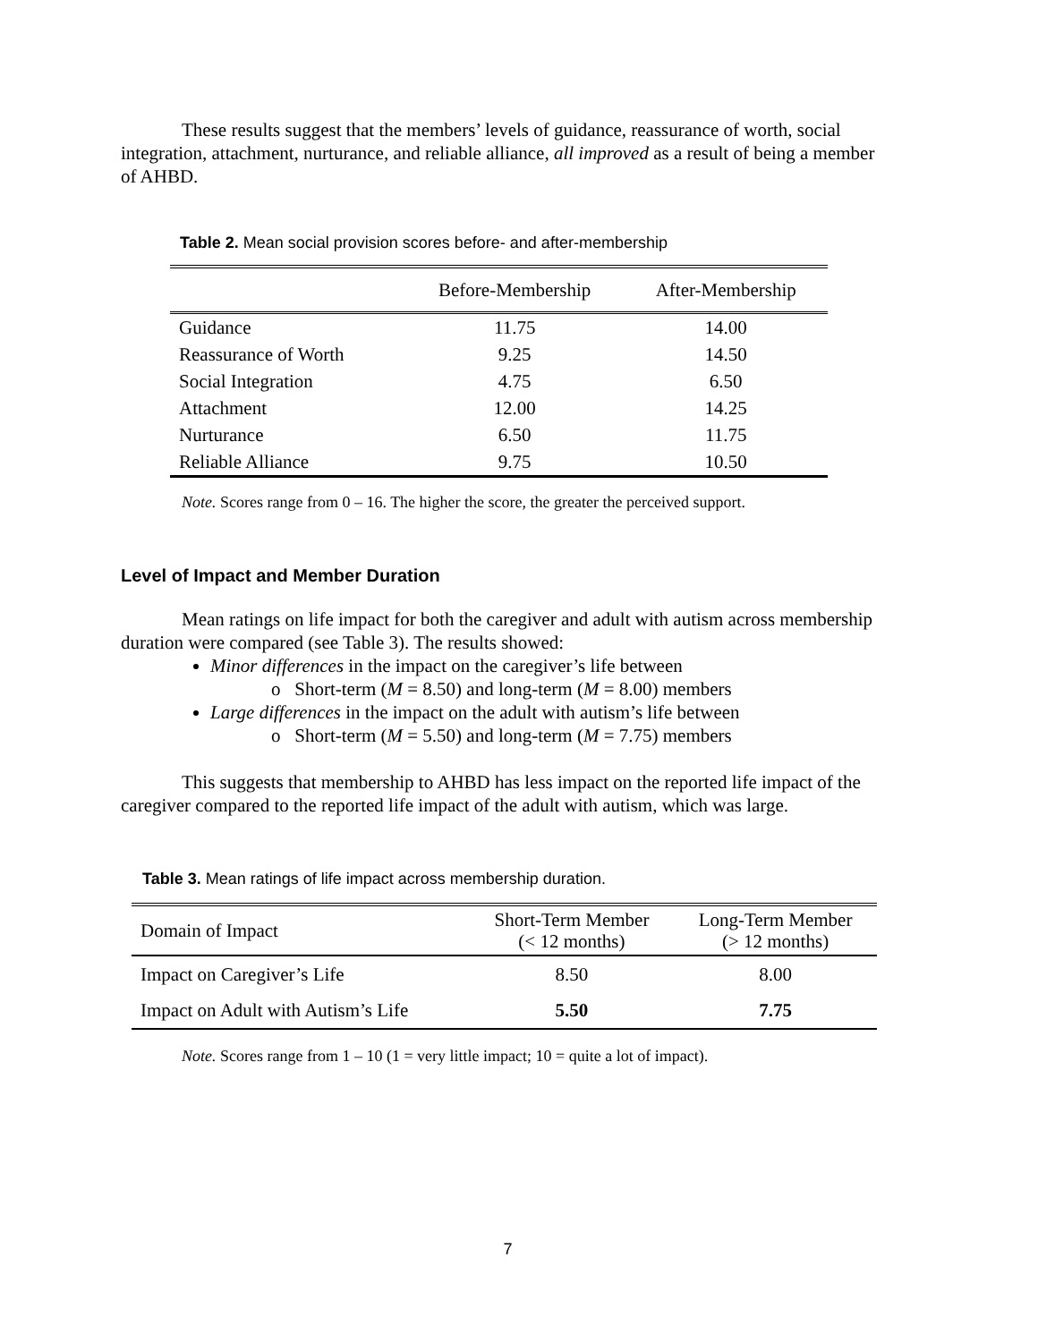These results suggest that the members’ levels of guidance, reassurance of worth, social integration, attachment, nurturance, and reliable alliance, all improved as a result of being a member of AHBD.
Table 2. Mean social provision scores before- and after-membership
| | Before-Membership | After-Membership |
| --- | --- | --- |
| Guidance | 11.75 | 14.00 |
| Reassurance of Worth | 9.25 | 14.50 |
| Social Integration | 4.75 | 6.50 |
| Attachment | 12.00 | 14.25 |
| Nurturance | 6.50 | 11.75 |
| Reliable Alliance | 9.75 | 10.50 |
Note. Scores range from 0 – 16. The higher the score, the greater the perceived support.
Level of Impact and Member Duration
Mean ratings on life impact for both the caregiver and adult with autism across membership duration were compared (see Table 3). The results showed:
Minor differences in the impact on the caregiver’s life between
o Short-term (M = 8.50) and long-term (M = 8.00) members
Large differences in the impact on the adult with autism’s life between
o Short-term (M = 5.50) and long-term (M = 7.75) members
This suggests that membership to AHBD has less impact on the reported life impact of the caregiver compared to the reported life impact of the adult with autism, which was large.
Table 3. Mean ratings of life impact across membership duration.
| Domain of Impact | Short-Term Member (< 12 months) | Long-Term Member (> 12 months) |
| --- | --- | --- |
| Impact on Caregiver’s Life | 8.50 | 8.00 |
| Impact on Adult with Autism’s Life | 5.50 | 7.75 |
Note. Scores range from 1 – 10 (1 = very little impact; 10 = quite a lot of impact).
7